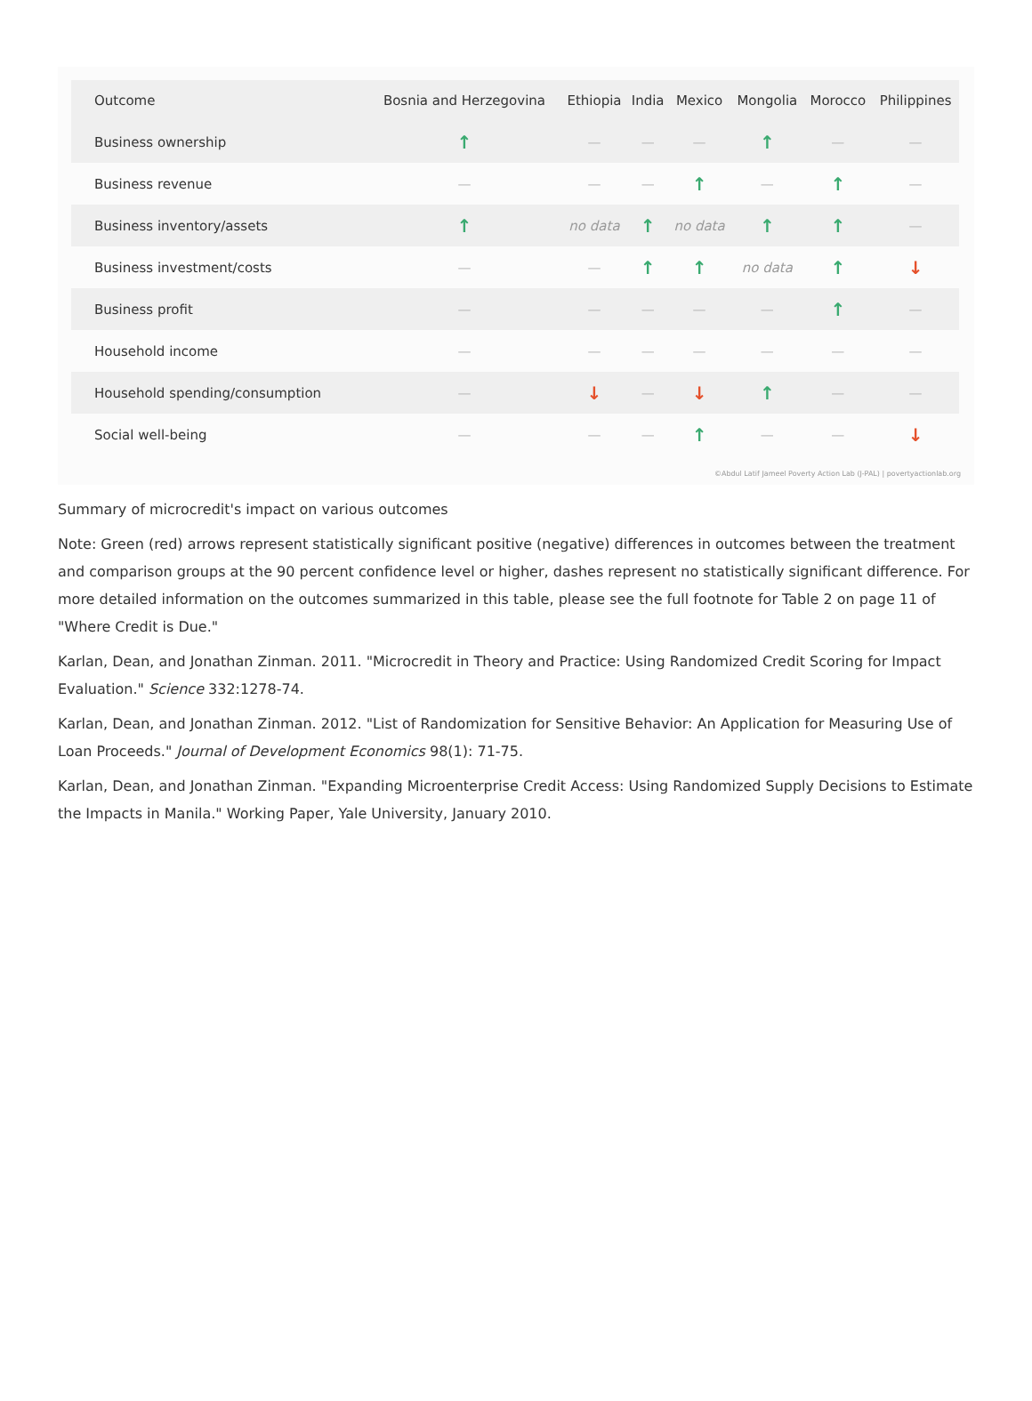| Outcome | Bosnia and Herzegovina | Ethiopia | India | Mexico | Mongolia | Morocco | Philippines |
| --- | --- | --- | --- | --- | --- | --- | --- |
| Business ownership | ↑ | — | — | — | ↑ | — | — |
| Business revenue | — | — | — | ↑ | — | ↑ | — |
| Business inventory/assets | ↑ | no data | ↑ | no data | ↑ | ↑ | — |
| Business investment/costs | — | — | ↑ | ↑ | no data | ↑ | ↓ |
| Business profit | — | — | — | — | — | ↑ | — |
| Household income | — | — | — | — | — | — | — |
| Household spending/consumption | — | ↓ | — | ↓ | ↑ | — | — |
| Social well-being | — | — | — | ↑ | — | — | ↓ |
©Abdul Latif Jameel Poverty Action Lab (J-PAL) | povertyactionlab.org
Summary of microcredit's impact on various outcomes
Note: Green (red) arrows represent statistically significant positive (negative) differences in outcomes between the treatment and comparison groups at the 90 percent confidence level or higher, dashes represent no statistically significant difference. For more detailed information on the outcomes summarized in this table, please see the full footnote for Table 2 on page 11 of "Where Credit is Due."
Karlan, Dean, and Jonathan Zinman. 2011. "Microcredit in Theory and Practice: Using Randomized Credit Scoring for Impact Evaluation." Science 332:1278-74.
Karlan, Dean, and Jonathan Zinman. 2012. "List of Randomization for Sensitive Behavior: An Application for Measuring Use of Loan Proceeds." Journal of Development Economics 98(1): 71-75.
Karlan, Dean, and Jonathan Zinman. "Expanding Microenterprise Credit Access: Using Randomized Supply Decisions to Estimate the Impacts in Manila." Working Paper, Yale University, January 2010.